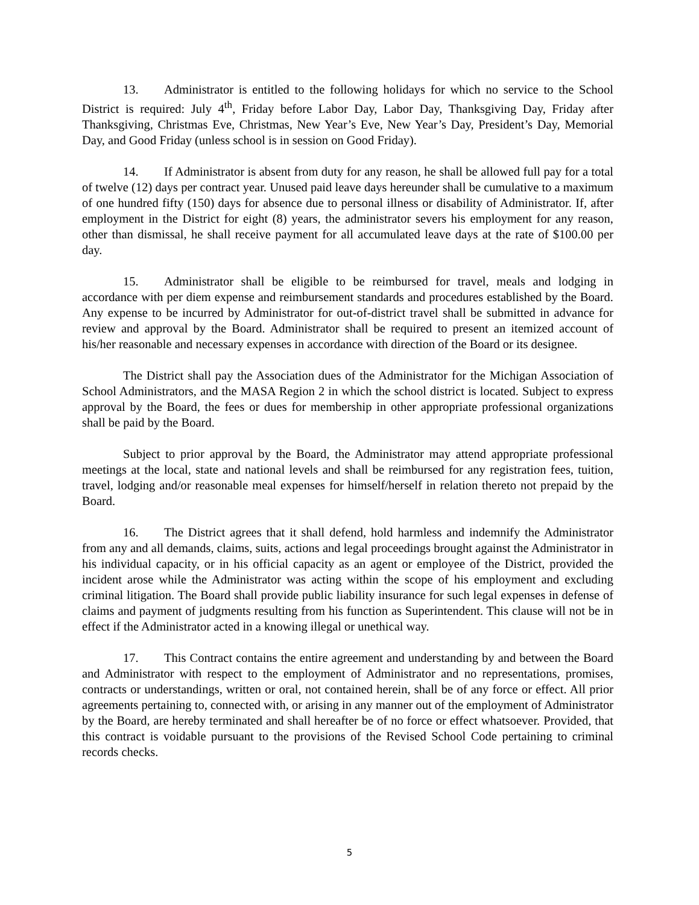13. Administrator is entitled to the following holidays for which no service to the School District is required: July 4<sup>th</sup>, Friday before Labor Day, Labor Day, Thanksgiving Day, Friday after Thanksgiving, Christmas Eve, Christmas, New Year’s Eve, New Year’s Day, President’s Day, Memorial Day, and Good Friday (unless school is in session on Good Friday).
14. If Administrator is absent from duty for any reason, he shall be allowed full pay for a total of twelve (12) days per contract year. Unused paid leave days hereunder shall be cumulative to a maximum of one hundred fifty (150) days for absence due to personal illness or disability of Administrator. If, after employment in the District for eight (8) years, the administrator severs his employment for any reason, other than dismissal, he shall receive payment for all accumulated leave days at the rate of $100.00 per day.
15. Administrator shall be eligible to be reimbursed for travel, meals and lodging in accordance with per diem expense and reimbursement standards and procedures established by the Board. Any expense to be incurred by Administrator for out-of-district travel shall be submitted in advance for review and approval by the Board. Administrator shall be required to present an itemized account of his/her reasonable and necessary expenses in accordance with direction of the Board or its designee.
The District shall pay the Association dues of the Administrator for the Michigan Association of School Administrators, and the MASA Region 2 in which the school district is located. Subject to express approval by the Board, the fees or dues for membership in other appropriate professional organizations shall be paid by the Board.
Subject to prior approval by the Board, the Administrator may attend appropriate professional meetings at the local, state and national levels and shall be reimbursed for any registration fees, tuition, travel, lodging and/or reasonable meal expenses for himself/herself in relation thereto not prepaid by the Board.
16. The District agrees that it shall defend, hold harmless and indemnify the Administrator from any and all demands, claims, suits, actions and legal proceedings brought against the Administrator in his individual capacity, or in his official capacity as an agent or employee of the District, provided the incident arose while the Administrator was acting within the scope of his employment and excluding criminal litigation. The Board shall provide public liability insurance for such legal expenses in defense of claims and payment of judgments resulting from his function as Superintendent. This clause will not be in effect if the Administrator acted in a knowing illegal or unethical way.
17. This Contract contains the entire agreement and understanding by and between the Board and Administrator with respect to the employment of Administrator and no representations, promises, contracts or understandings, written or oral, not contained herein, shall be of any force or effect. All prior agreements pertaining to, connected with, or arising in any manner out of the employment of Administrator by the Board, are hereby terminated and shall hereafter be of no force or effect whatsoever. Provided, that this contract is voidable pursuant to the provisions of the Revised School Code pertaining to criminal records checks.
5